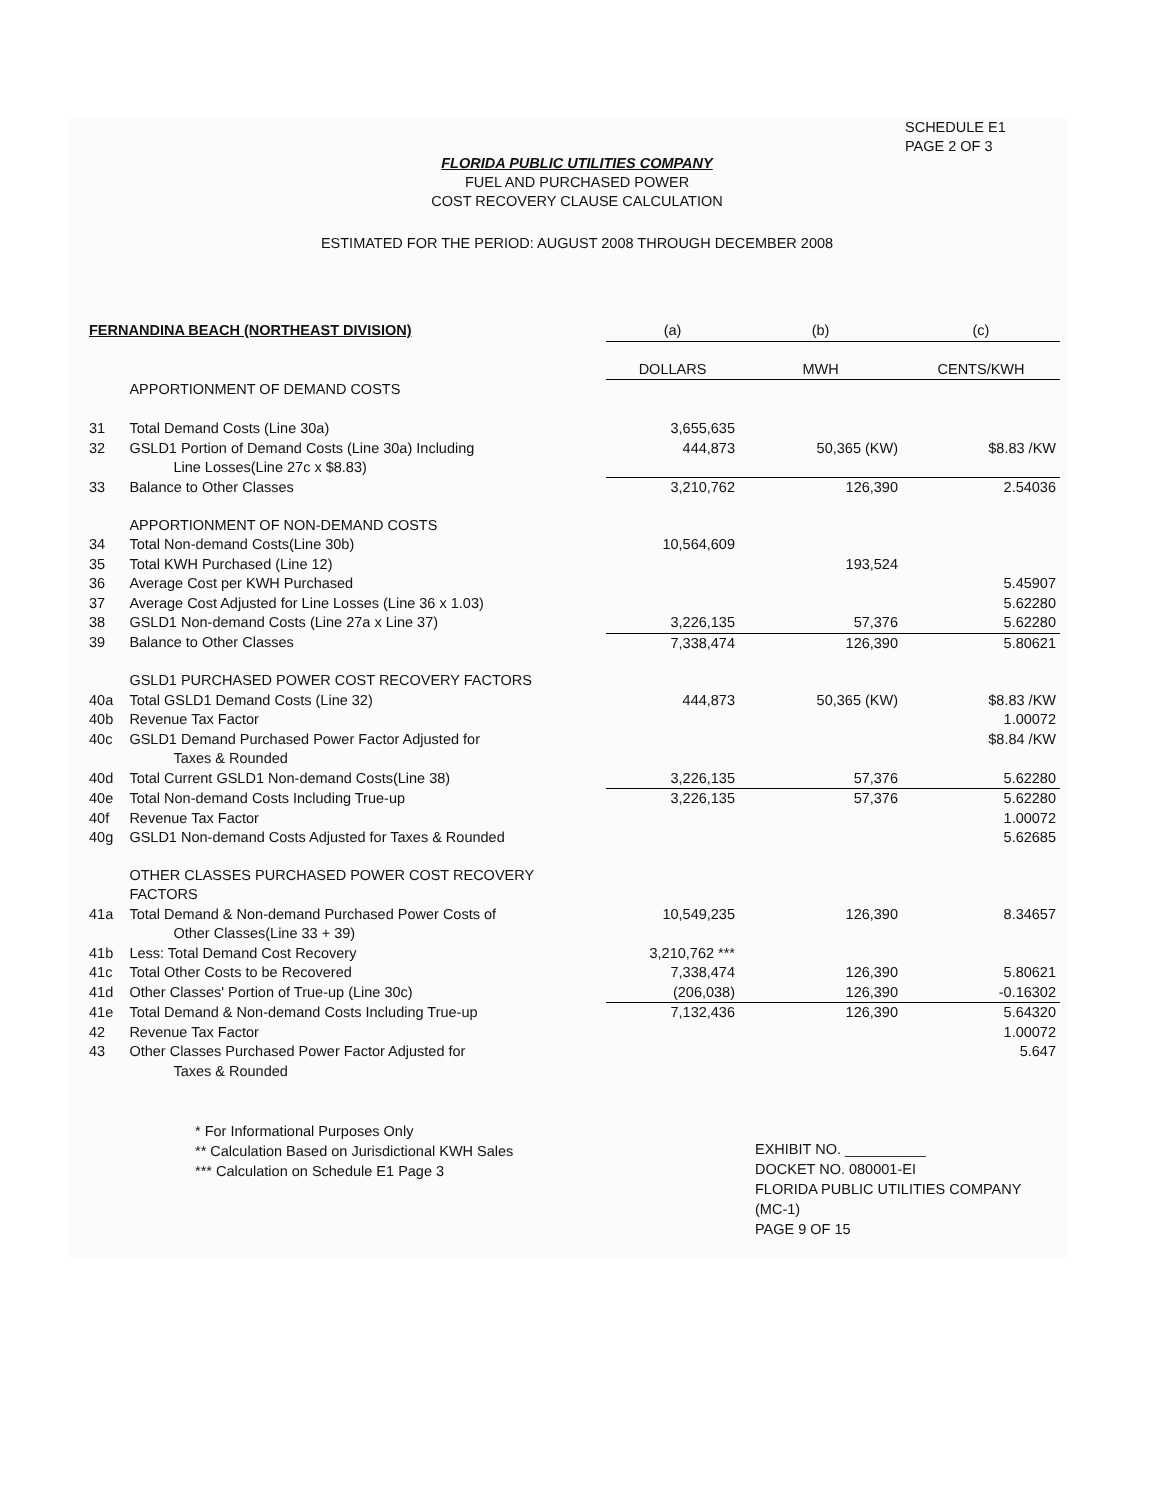SCHEDULE E1
PAGE 2 OF 3
FLORIDA PUBLIC UTILITIES COMPANY
FUEL AND PURCHASED POWER
COST RECOVERY CLAUSE CALCULATION
ESTIMATED FOR THE PERIOD: AUGUST 2008 THROUGH DECEMBER 2008
| FERNANDINA BEACH (NORTHEAST DIVISION) | | (a) | (b) | (c) |
| --- | --- | --- | --- | --- |
| | | DOLLARS | MWH | CENTS/KWH |
| | APPORTIONMENT OF DEMAND COSTS | | | |
| 31 | Total Demand Costs (Line 30a) | 3,655,635 | | |
| 32 | GSLD1 Portion of Demand Costs (Line 30a) Including Line Losses(Line 27c x $8.83) | 444,873 | 50,365 (KW) | $8.83 /KW |
| 33 | Balance to Other Classes | 3,210,762 | 126,390 | 2.54036 |
| | APPORTIONMENT OF NON-DEMAND COSTS | | | |
| 34 | Total Non-demand Costs(Line 30b) | 10,564,609 | | |
| 35 | Total KWH Purchased (Line 12) | | 193,524 | |
| 36 | Average Cost per KWH Purchased | | | 5.45907 |
| 37 | Average Cost Adjusted for Line Losses (Line 36 x 1.03) | | | 5.62280 |
| 38 | GSLD1 Non-demand Costs (Line 27a x Line 37) | 3,226,135 | 57,376 | 5.62280 |
| 39 | Balance to Other Classes | 7,338,474 | 126,390 | 5.80621 |
| | GSLD1 PURCHASED POWER COST RECOVERY FACTORS | | | |
| 40a | Total GSLD1 Demand Costs (Line 32) | 444,873 | 50,365 (KW) | $8.83 /KW |
| 40b | Revenue Tax Factor | | | 1.00072 |
| 40c | GSLD1 Demand Purchased Power Factor Adjusted for Taxes & Rounded | | | $8.84 /KW |
| 40d | Total Current GSLD1 Non-demand Costs(Line 38) | 3,226,135 | 57,376 | 5.62280 |
| 40e | Total Non-demand Costs Including True-up | 3,226,135 | 57,376 | 5.62280 |
| 40f | Revenue Tax Factor | | | 1.00072 |
| 40g | GSLD1 Non-demand Costs Adjusted for Taxes & Rounded | | | 5.62685 |
| | OTHER CLASSES PURCHASED POWER COST RECOVERY FACTORS | | | |
| 41a | Total Demand & Non-demand Purchased Power Costs of Other Classes(Line 33 + 39) | 10,549,235 | 126,390 | 8.34657 |
| 41b | Less: Total Demand Cost Recovery | 3,210,762 *** | | |
| 41c | Total Other Costs to be Recovered | 7,338,474 | 126,390 | 5.80621 |
| 41d | Other Classes' Portion of True-up (Line 30c) | (206,038) | 126,390 | -0.16302 |
| 41e | Total Demand & Non-demand Costs Including True-up | 7,132,436 | 126,390 | 5.64320 |
| 42 | Revenue Tax Factor | | | 1.00072 |
| 43 | Other Classes Purchased Power Factor Adjusted for Taxes & Rounded | | | 5.647 |
* For Informational Purposes Only
** Calculation Based on Jurisdictional KWH Sales
*** Calculation on Schedule E1 Page 3
EXHIBIT NO. __________
DOCKET NO. 080001-EI
FLORIDA PUBLIC UTILITIES COMPANY
(MC-1)
PAGE 9 OF 15